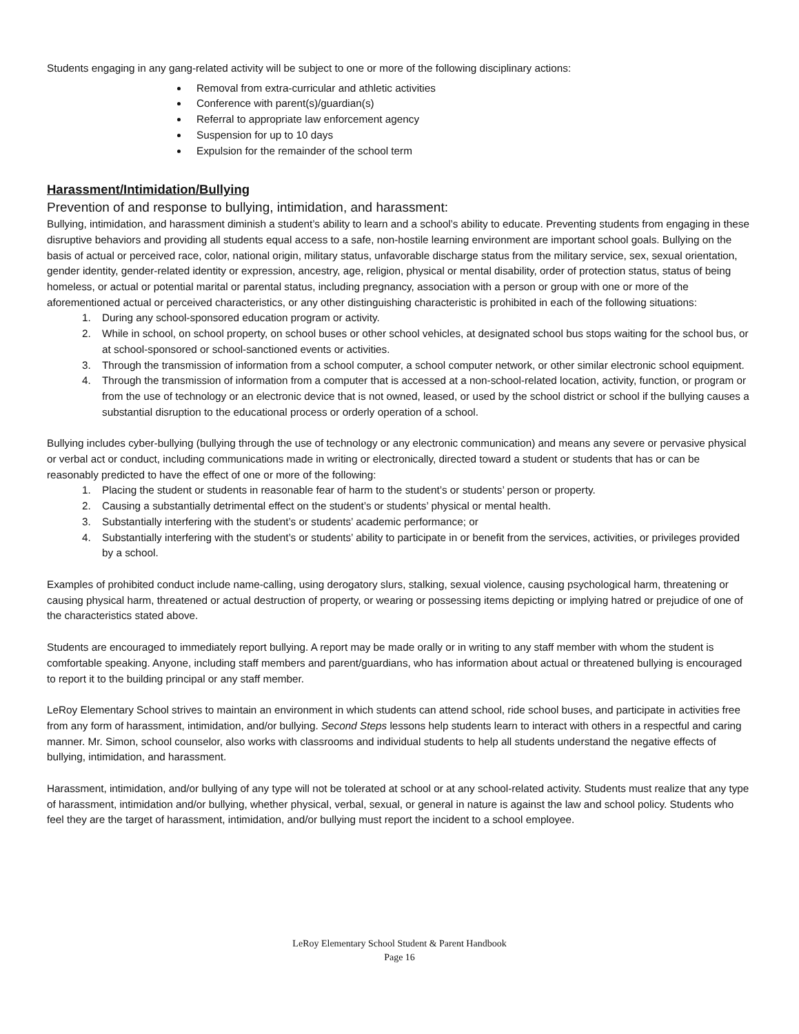Students engaging in any gang-related activity will be subject to one or more of the following disciplinary actions:
Removal from extra-curricular and athletic activities
Conference with parent(s)/guardian(s)
Referral to appropriate law enforcement agency
Suspension for up to 10 days
Expulsion for the remainder of the school term
Harassment/Intimidation/Bullying
Prevention of and response to bullying, intimidation, and harassment:
Bullying, intimidation, and harassment diminish a student’s ability to learn and a school’s ability to educate. Preventing students from engaging in these disruptive behaviors and providing all students equal access to a safe, non-hostile learning environment are important school goals. Bullying on the basis of actual or perceived race, color, national origin, military status, unfavorable discharge status from the military service, sex, sexual orientation, gender identity, gender-related identity or expression, ancestry, age, religion, physical or mental disability, order of protection status, status of being homeless, or actual or potential marital or parental status, including pregnancy, association with a person or group with one or more of the aforementioned actual or perceived characteristics, or any other distinguishing characteristic is prohibited in each of the following situations:
1. During any school-sponsored education program or activity.
2. While in school, on school property, on school buses or other school vehicles, at designated school bus stops waiting for the school bus, or at school-sponsored or school-sanctioned events or activities.
3. Through the transmission of information from a school computer, a school computer network, or other similar electronic school equipment.
4. Through the transmission of information from a computer that is accessed at a non-school-related location, activity, function, or program or from the use of technology or an electronic device that is not owned, leased, or used by the school district or school if the bullying causes a substantial disruption to the educational process or orderly operation of a school.
Bullying includes cyber-bullying (bullying through the use of technology or any electronic communication) and means any severe or pervasive physical or verbal act or conduct, including communications made in writing or electronically, directed toward a student or students that has or can be reasonably predicted to have the effect of one or more of the following:
1. Placing the student or students in reasonable fear of harm to the student’s or students’ person or property.
2. Causing a substantially detrimental effect on the student’s or students’ physical or mental health.
3. Substantially interfering with the student’s or students’ academic performance; or
4. Substantially interfering with the student’s or students’ ability to participate in or benefit from the services, activities, or privileges provided by a school.
Examples of prohibited conduct include name-calling, using derogatory slurs, stalking, sexual violence, causing psychological harm, threatening or causing physical harm, threatened or actual destruction of property, or wearing or possessing items depicting or implying hatred or prejudice of one of the characteristics stated above.
Students are encouraged to immediately report bullying. A report may be made orally or in writing to any staff member with whom the student is comfortable speaking. Anyone, including staff members and parent/guardians, who has information about actual or threatened bullying is encouraged to report it to the building principal or any staff member.
LeRoy Elementary School strives to maintain an environment in which students can attend school, ride school buses, and participate in activities free from any form of harassment, intimidation, and/or bullying. Second Steps lessons help students learn to interact with others in a respectful and caring manner. Mr. Simon, school counselor, also works with classrooms and individual students to help all students understand the negative effects of bullying, intimidation, and harassment.
Harassment, intimidation, and/or bullying of any type will not be tolerated at school or at any school-related activity. Students must realize that any type of harassment, intimidation and/or bullying, whether physical, verbal, sexual, or general in nature is against the law and school policy. Students who feel they are the target of harassment, intimidation, and/or bullying must report the incident to a school employee.
LeRoy Elementary School Student & Parent Handbook
Page 16